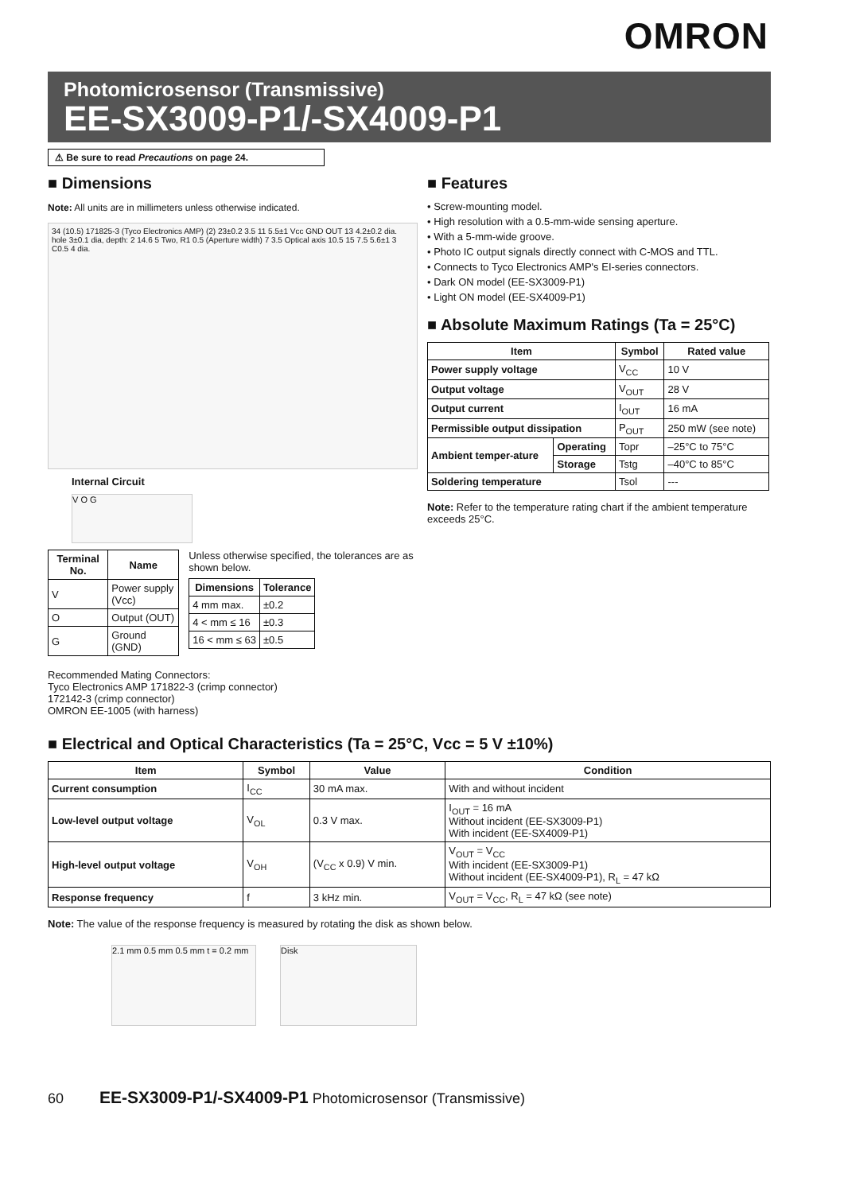OMRON
Photomicrosensor (Transmissive)
EE-SX3009-P1/-SX4009-P1
⚠ Be sure to read Precautions on page 24.
■ Dimensions
Note: All units are in millimeters unless otherwise indicated.
34 (10.5) 171825-3 (Tyco Electronics AMP) (2) 23±0.2 3.5 11 5.5±1 Vcc GND OUT 13 4.2±0.2 dia. hole 3±0.1 dia, depth: 2 14.6 5 Two, R1 0.5 (Aperture width) 7 3.5 Optical axis 10.5 15 7.5 5.6±1 3 C0.5 4 dia.
Internal Circuit
V O G
| Terminal No. | Name |
| --- | --- |
| V | Power supply (Vcc) |
| O | Output (OUT) |
| G | Ground (GND) |
Unless otherwise specified, the tolerances are as shown below.
| Dimensions | Tolerance |
| --- | --- |
| 4 mm max. | ±0.2 |
| 4 < mm ≤ 16 | ±0.3 |
| 16 < mm ≤ 63 | ±0.5 |
Recommended Mating Connectors:
Tyco Electronics AMP 171822-3 (crimp connector)
172142-3 (crimp connector)
OMRON EE-1005 (with harness)
■ Features
• Screw-mounting model.
• High resolution with a 0.5-mm-wide sensing aperture.
• With a 5-mm-wide groove.
• Photo IC output signals directly connect with C-MOS and TTL.
• Connects to Tyco Electronics AMP's EI-series connectors.
• Dark ON model (EE-SX3009-P1)
• Light ON model (EE-SX4009-P1)
■ Absolute Maximum Ratings (Ta = 25°C)
| Item | | Symbol | Rated value |
| --- | --- | --- | --- |
| Power supply voltage | | V<sub>CC</sub> | 10 V |
| Output voltage | | V<sub>OUT</sub> | 28 V |
| Output current | | I<sub>OUT</sub> | 16 mA |
| Permissible output dissipation | | P<sub>OUT</sub> | 250 mW (see note) |
| Ambient temper-ature | Operating | Topr | –25°C to 75°C |
| | Storage | Tstg | –40°C to 85°C |
| Soldering temperature | | Tsol | --- |
Note: Refer to the temperature rating chart if the ambient temperature exceeds 25°C.
■ Electrical and Optical Characteristics (Ta = 25°C, Vcc = 5 V ±10%)
| Item | Symbol | Value | Condition |
| --- | --- | --- | --- |
| Current consumption | I<sub>CC</sub> | 30 mA max. | With and without incident |
| Low-level output voltage | V<sub>OL</sub> | 0.3 V max. | I<sub>OUT</sub> = 16 mA Without incident (EE-SX3009-P1) With incident (EE-SX4009-P1) |
| High-level output voltage | V<sub>OH</sub> | (V<sub>CC</sub> x 0.9) V min. | V<sub>OUT</sub> = V<sub>CC</sub> With incident (EE-SX3009-P1) Without incident (EE-SX4009-P1), R<sub>L</sub> = 47 kΩ |
| Response frequency | f | 3 kHz min. | V<sub>OUT</sub> = V<sub>CC</sub>, R<sub>L</sub> = 47 kΩ (see note) |
Note: The value of the response frequency is measured by rotating the disk as shown below.
2.1 mm 0.5 mm 0.5 mm t = 0.2 mm
Disk
60 EE-SX3009-P1/-SX4009-P1 Photomicrosensor (Transmissive)